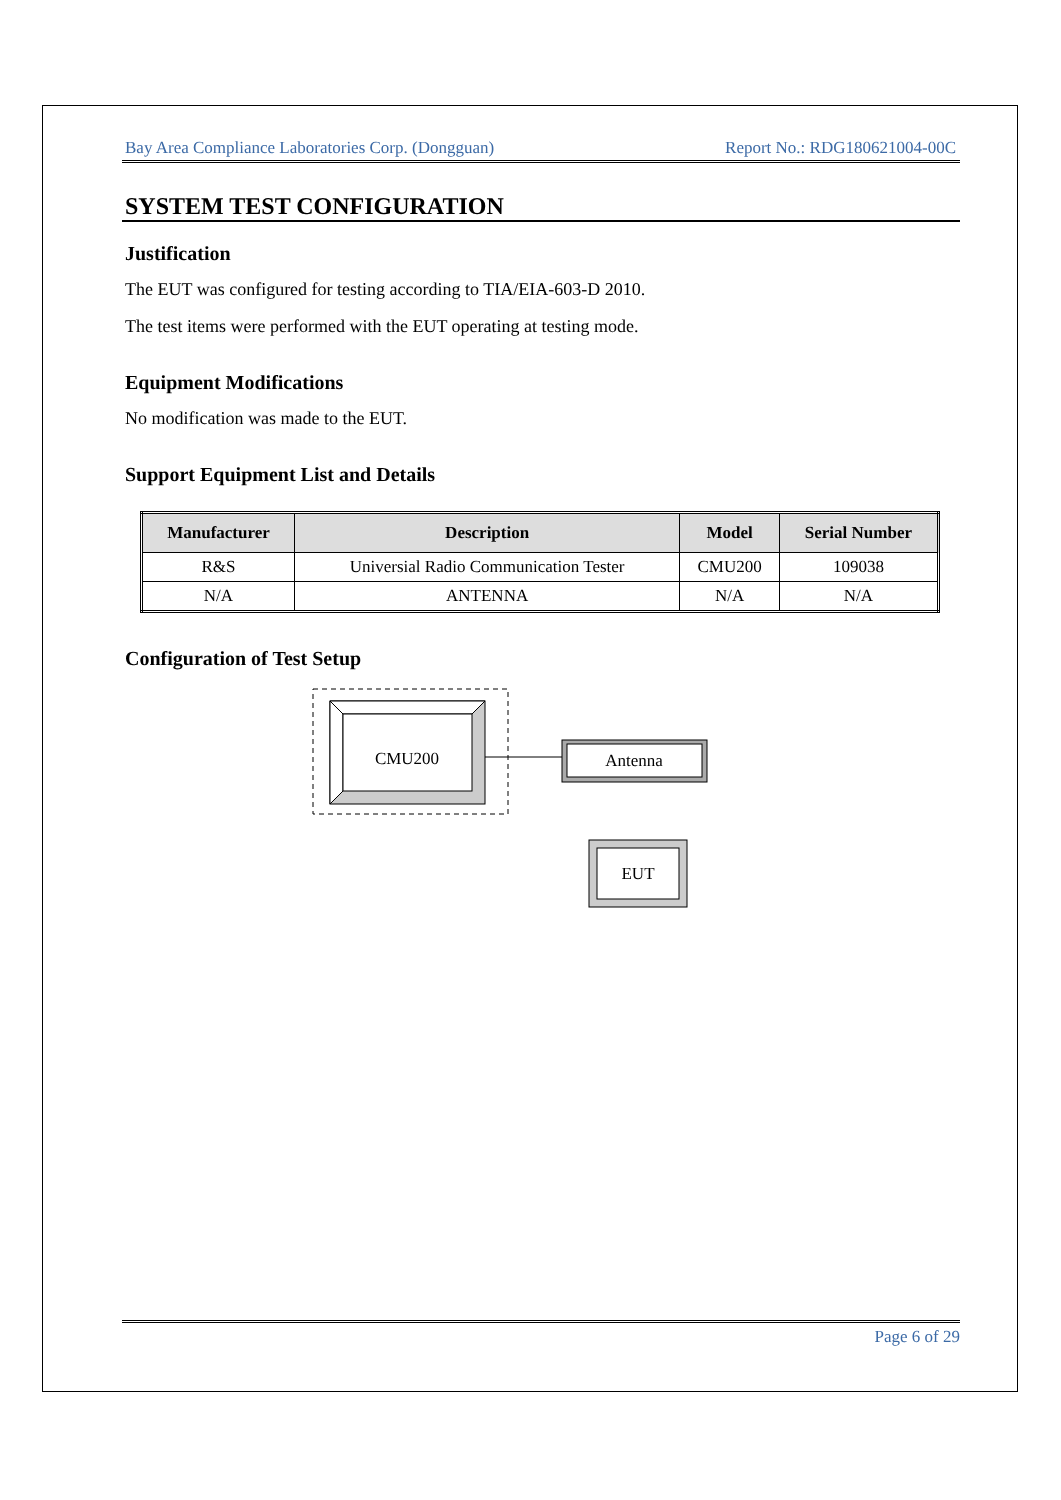Bay Area Compliance Laboratories Corp. (Dongguan) Report No.: RDG180621004-00C
SYSTEM TEST CONFIGURATION
Justification
The EUT was configured for testing according to TIA/EIA-603-D 2010.
The test items were performed with the EUT operating at testing mode.
Equipment Modifications
No modification was made to the EUT.
Support Equipment List and Details
| Manufacturer | Description | Model | Serial Number |
| --- | --- | --- | --- |
| R&S | Universial Radio Communication Tester | CMU200 | 109038 |
| N/A | ANTENNA | N/A | N/A |
Configuration of Test Setup
CMU200
Antenna
EUT
Page 6 of 29